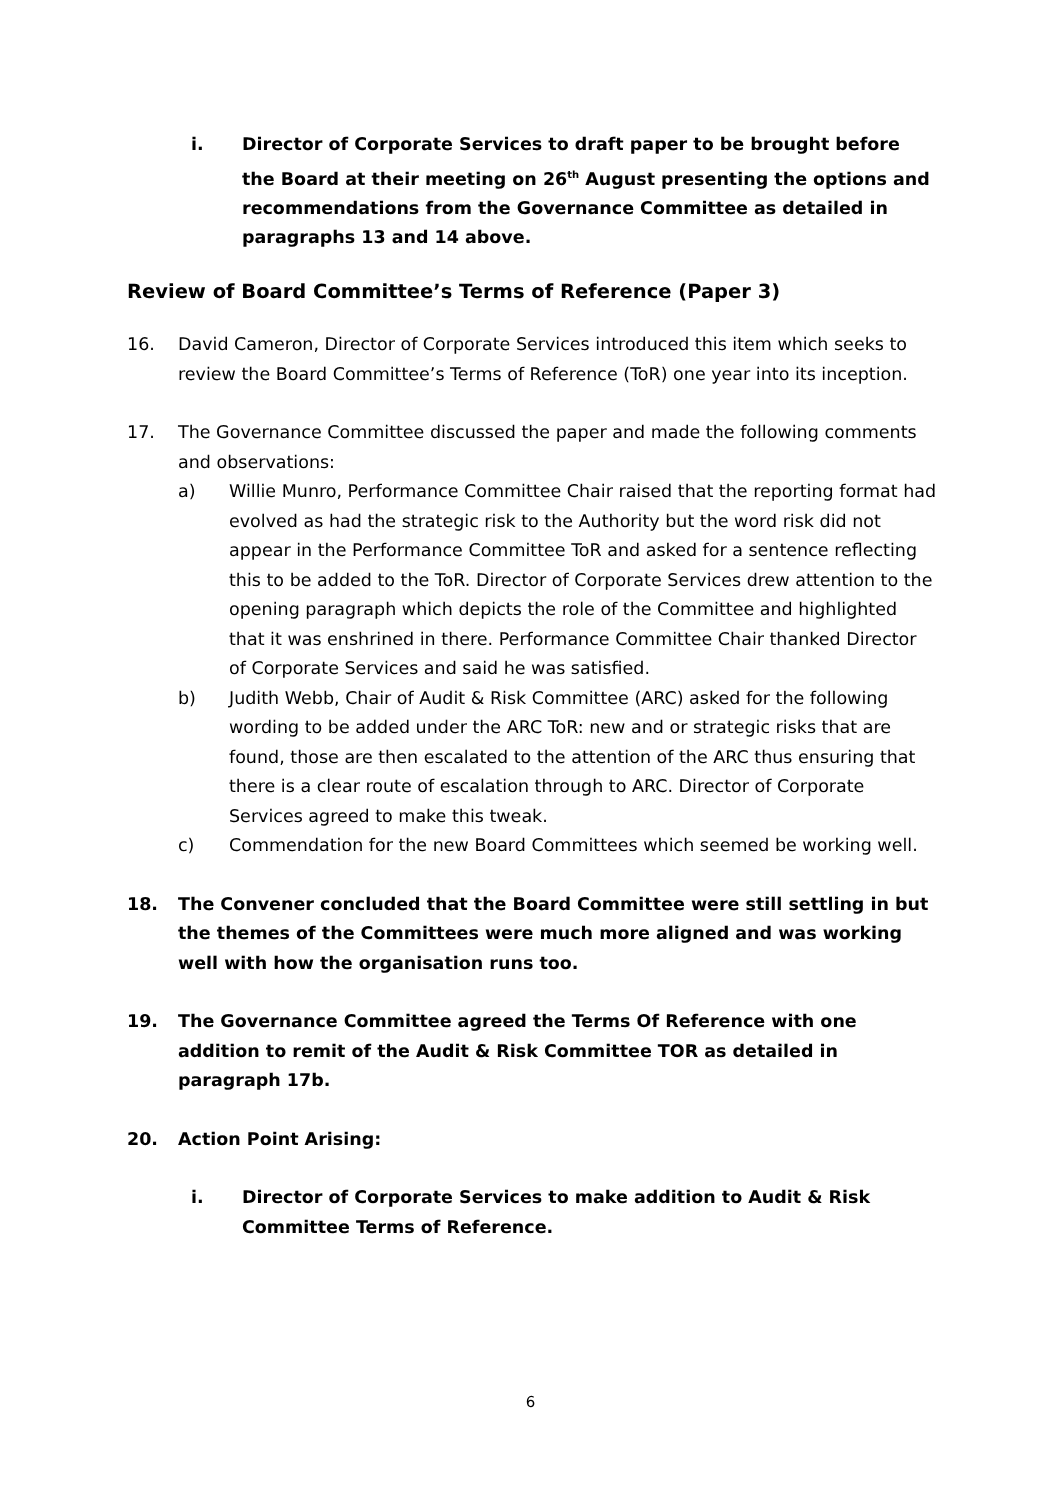i. Director of Corporate Services to draft paper to be brought before the Board at their meeting on 26<sup>th</sup> August presenting the options and recommendations from the Governance Committee as detailed in paragraphs 13 and 14 above.
Review of Board Committee’s Terms of Reference (Paper 3)
16. David Cameron, Director of Corporate Services introduced this item which seeks to review the Board Committee’s Terms of Reference (ToR) one year into its inception.
17. The Governance Committee discussed the paper and made the following comments and observations:
a) Willie Munro, Performance Committee Chair raised that the reporting format had evolved as had the strategic risk to the Authority but the word risk did not appear in the Performance Committee ToR and asked for a sentence reflecting this to be added to the ToR. Director of Corporate Services drew attention to the opening paragraph which depicts the role of the Committee and highlighted that it was enshrined in there. Performance Committee Chair thanked Director of Corporate Services and said he was satisfied.
b) Judith Webb, Chair of Audit & Risk Committee (ARC) asked for the following wording to be added under the ARC ToR: new and or strategic risks that are found, those are then escalated to the attention of the ARC thus ensuring that there is a clear route of escalation through to ARC. Director of Corporate Services agreed to make this tweak.
c) Commendation for the new Board Committees which seemed be working well.
18. The Convener concluded that the Board Committee were still settling in but the themes of the Committees were much more aligned and was working well with how the organisation runs too.
19. The Governance Committee agreed the Terms Of Reference with one addition to remit of the Audit & Risk Committee TOR as detailed in paragraph 17b.
20. Action Point Arising:
i. Director of Corporate Services to make addition to Audit & Risk Committee Terms of Reference.
6